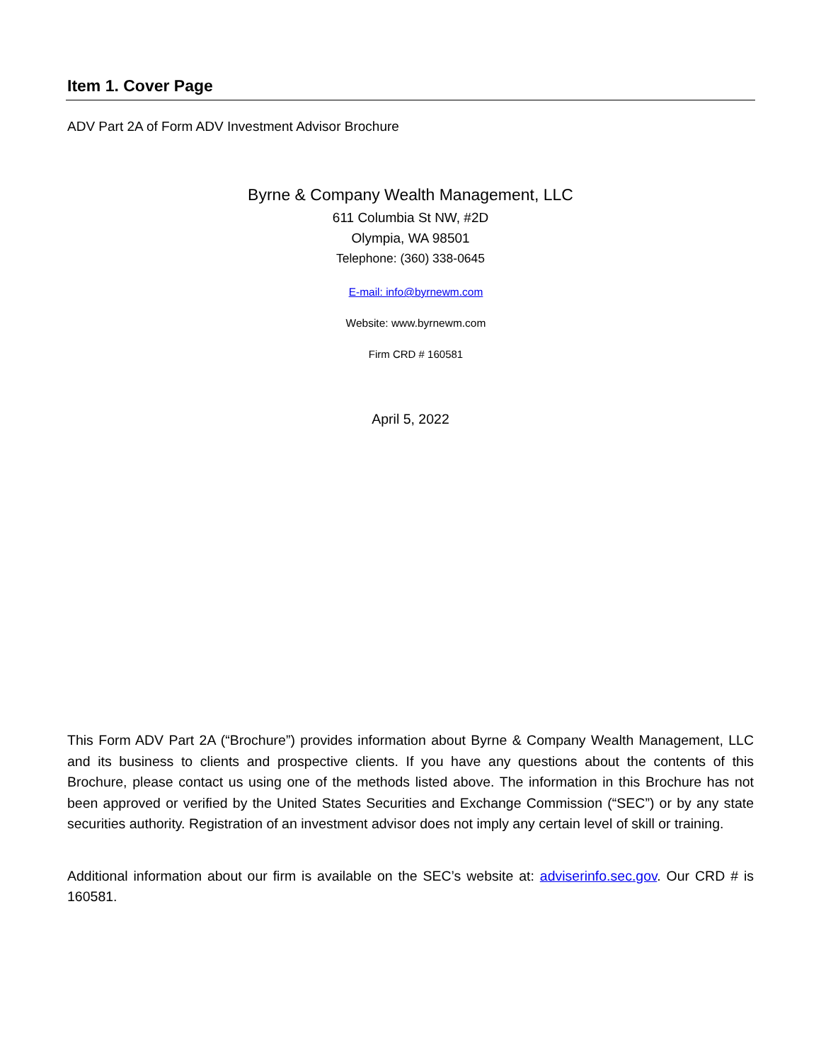Item 1. Cover Page
ADV Part 2A of Form ADV Investment Advisor Brochure
Byrne & Company Wealth Management, LLC
611 Columbia St NW, #2D
Olympia, WA 98501
Telephone: (360) 338-0645
E-mail: info@byrnewm.com
Website: www.byrnewm.com
Firm CRD # 160581
April 5, 2022
This Form ADV Part 2A (“Brochure”) provides information about Byrne & Company Wealth Management, LLC and its business to clients and prospective clients. If you have any questions about the contents of this Brochure, please contact us using one of the methods listed above. The information in this Brochure has not been approved or verified by the United States Securities and Exchange Commission (“SEC”) or by any state securities authority. Registration of an investment advisor does not imply any certain level of skill or training.
Additional information about our firm is available on the SEC’s website at: adviserinfo.sec.gov. Our CRD # is 160581.